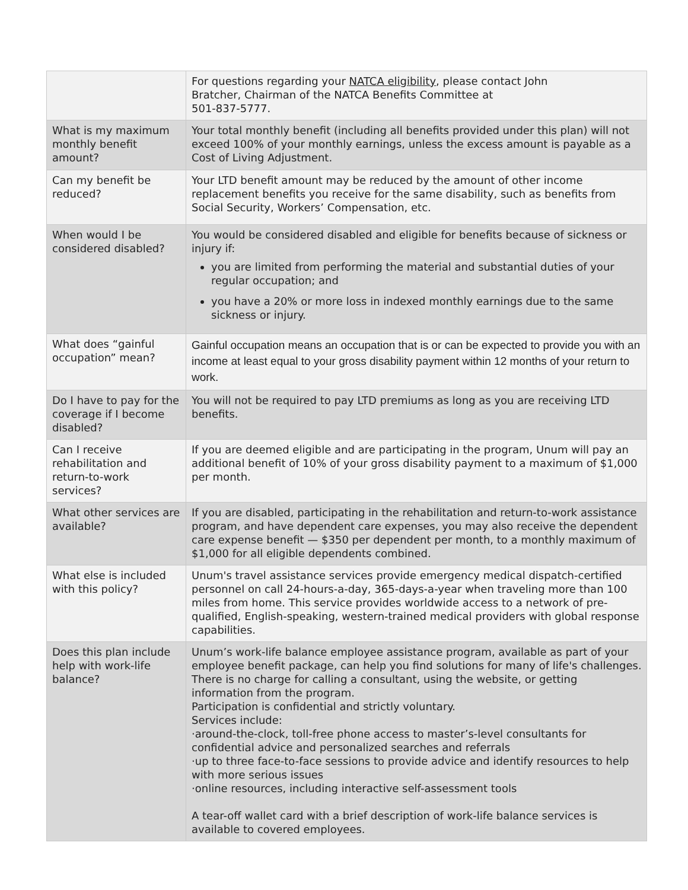| | For questions regarding your NATCA eligibility , please contact John Bratcher, Chairman of the NATCA Benefits Committee at 501-837-5777. |
| What is my maximum monthly benefit amount? | Your total monthly benefit (including all benefits provided under this plan) will not exceed 100% of your monthly earnings, unless the excess amount is payable as a Cost of Living Adjustment. |
| Can my benefit be reduced? | Your LTD benefit amount may be reduced by the amount of other income replacement benefits you receive for the same disability, such as benefits from Social Security, Workers’ Compensation, etc. |
| When would I be considered disabled? | You would be considered disabled and eligible for benefits because of sickness or injury if: you are limited from performing the material and substantial duties of your regular occupation; and you have a 20% or more loss in indexed monthly earnings due to the same sickness or injury. |
| What does “gainful occupation” mean? | Gainful occupation means an occupation that is or can be expected to provide you with an income at least equal to your gross disability payment within 12 months of your return to work. |
| Do I have to pay for the coverage if I become disabled? | You will not be required to pay LTD premiums as long as you are receiving LTD benefits. |
| Can I receive rehabilitation and return-to-work services? | If you are deemed eligible and are participating in the program, Unum will pay an additional benefit of 10% of your gross disability payment to a maximum of $1,000 per month. |
| What other services are available? | If you are disabled, participating in the rehabilitation and return-to-work assistance program, and have dependent care expenses, you may also receive the dependent care expense benefit — $350 per dependent per month, to a monthly maximum of $1,000 for all eligible dependents combined. |
| What else is included with this policy? | Unum's travel assistance services provide emergency medical dispatch-certified personnel on call 24-hours-a-day, 365-days-a-year when traveling more than 100 miles from home. This service provides worldwide access to a network of pre-qualified, English-speaking, western-trained medical providers with global response capabilities. |
| Does this plan include help with work-life balance? | Unum’s work-life balance employee assistance program, available as part of your employee benefit package, can help you find solutions for many of life's challenges. There is no charge for calling a consultant, using the website, or getting information from the program. Participation is confidential and strictly voluntary. Services include: ·around-the-clock, toll-free phone access to master’s-level consultants for confidential advice and personalized searches and referrals ·up to three face-to-face sessions to provide advice and identify resources to help with more serious issues ·online resources, including interactive self-assessment tools A tear-off wallet card with a brief description of work-life balance services is available to covered employees. |